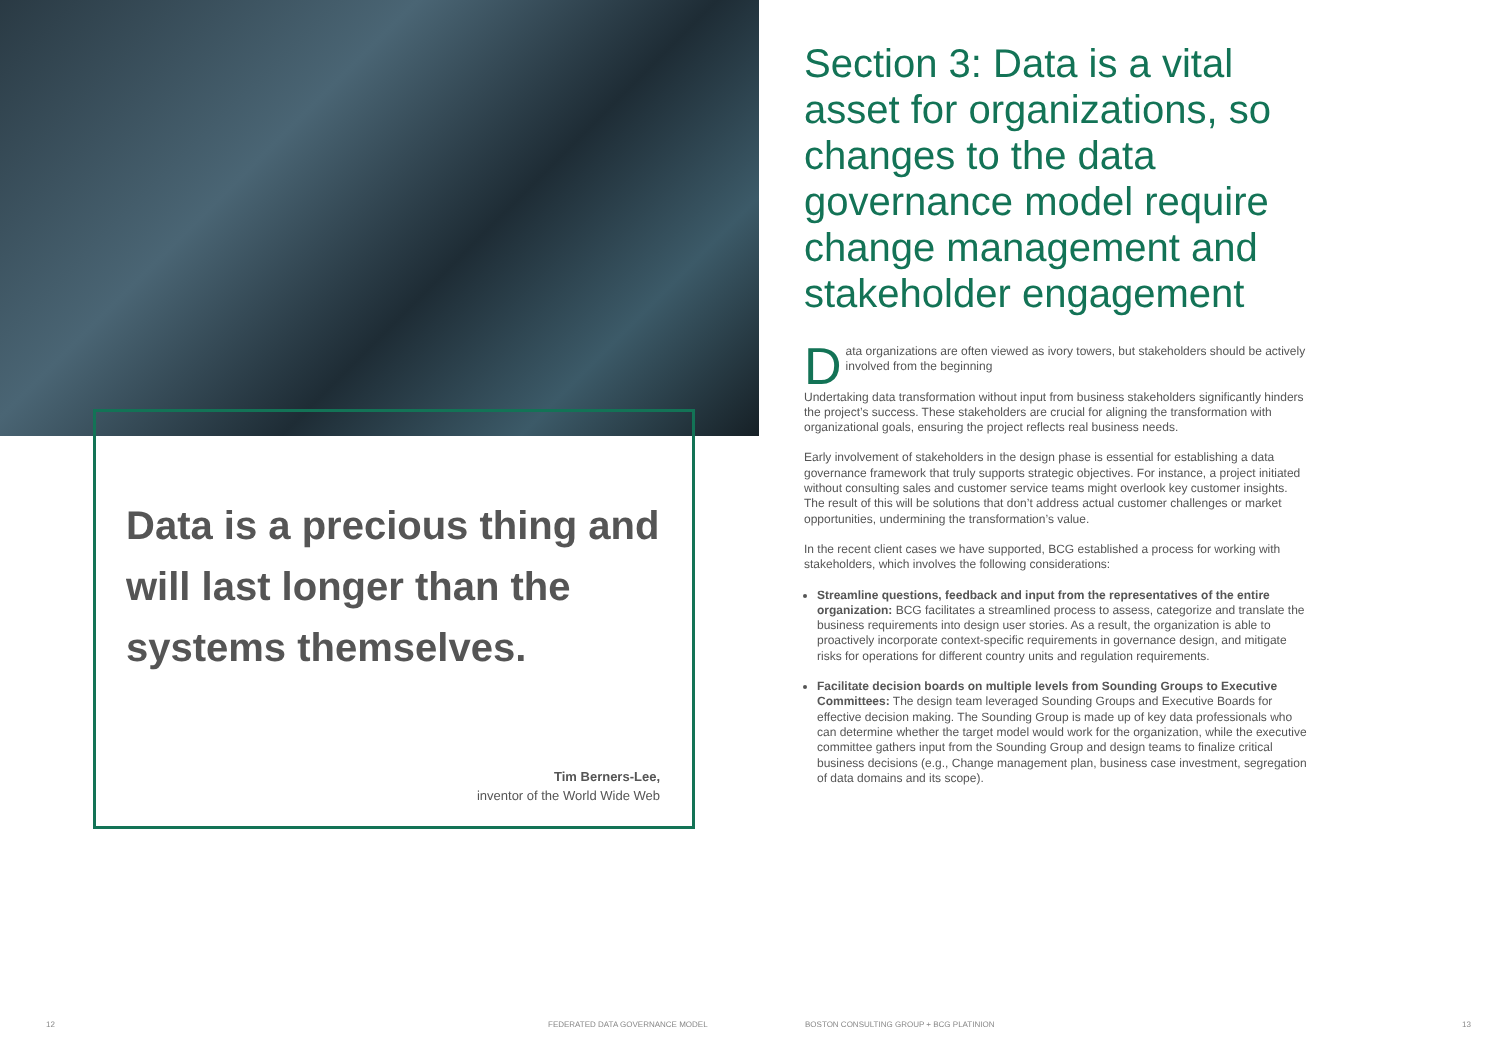Data is a precious thing and will last longer than the systems themselves.
Tim Berners-Lee,
inventor of the World Wide Web
Section 3: Data is a vital asset for organizations, so changes to the data governance model require change management and stakeholder engagement
Data organizations are often viewed as ivory towers, but stakeholders should be actively involved from the beginning
Undertaking data transformation without input from business stakeholders significantly hinders the project’s success. These stakeholders are crucial for aligning the transformation with organizational goals, ensuring the project reflects real business needs.
Early involvement of stakeholders in the design phase is essential for establishing a data governance framework that truly supports strategic objectives. For instance, a project initiated without consulting sales and customer service teams might overlook key customer insights. The result of this will be solutions that don’t address actual customer challenges or market opportunities, undermining the transformation’s value.
In the recent client cases we have supported, BCG established a process for working with stakeholders, which involves the following considerations:
Streamline questions, feedback and input from the representatives of the entire organization: BCG facilitates a streamlined process to assess, categorize and translate the business requirements into design user stories. As a result, the organization is able to proactively incorporate context-specific requirements in governance design, and mitigate risks for operations for different country units and regulation requirements.
Facilitate decision boards on multiple levels from Sounding Groups to Executive Committees: The design team leveraged Sounding Groups and Executive Boards for effective decision making. The Sounding Group is made up of key data professionals who can determine whether the target model would work for the organization, while the executive committee gathers input from the Sounding Group and design teams to finalize critical business decisions (e.g., Change management plan, business case investment, segregation of data domains and its scope).
12
FEDERATED DATA GOVERNANCE MODEL
BOSTON CONSULTING GROUP + BCG PLATINION
13